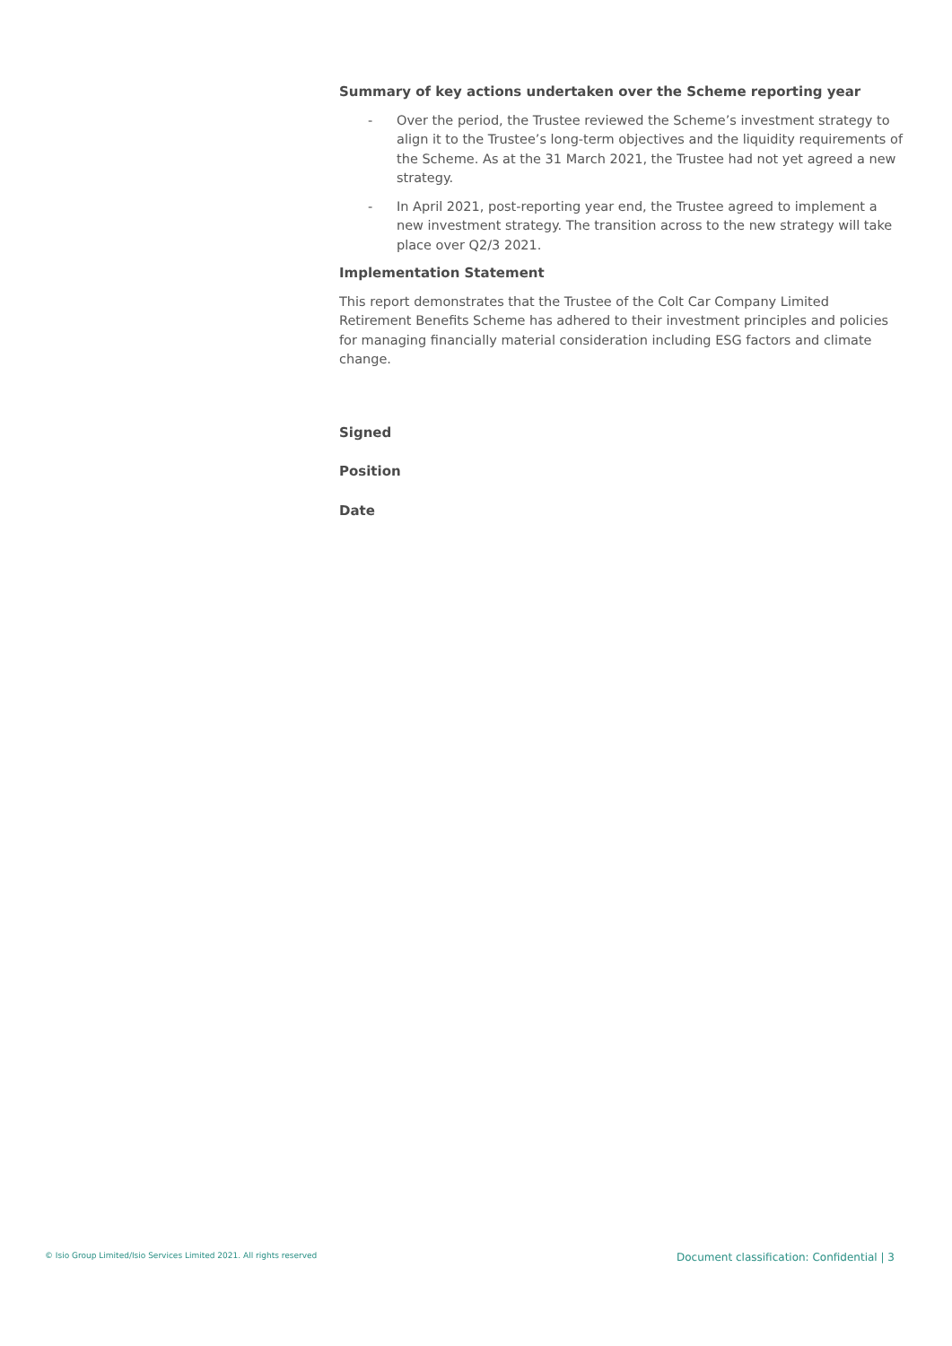Summary of key actions undertaken over the Scheme reporting year
- Over the period, the Trustee reviewed the Scheme’s investment strategy to align it to the Trustee’s long-term objectives and the liquidity requirements of the Scheme. As at the 31 March 2021, the Trustee had not yet agreed a new strategy.
- In April 2021, post-reporting year end, the Trustee agreed to implement a new investment strategy. The transition across to the new strategy will take place over Q2/3 2021.
Implementation Statement
This report demonstrates that the Trustee of the Colt Car Company Limited Retirement Benefits Scheme has adhered to their investment principles and policies for managing financially material consideration including ESG factors and climate change.
Signed
Position
Date
© Isio Group Limited/Isio Services Limited 2021. All rights reserved Document classification: Confidential | 3